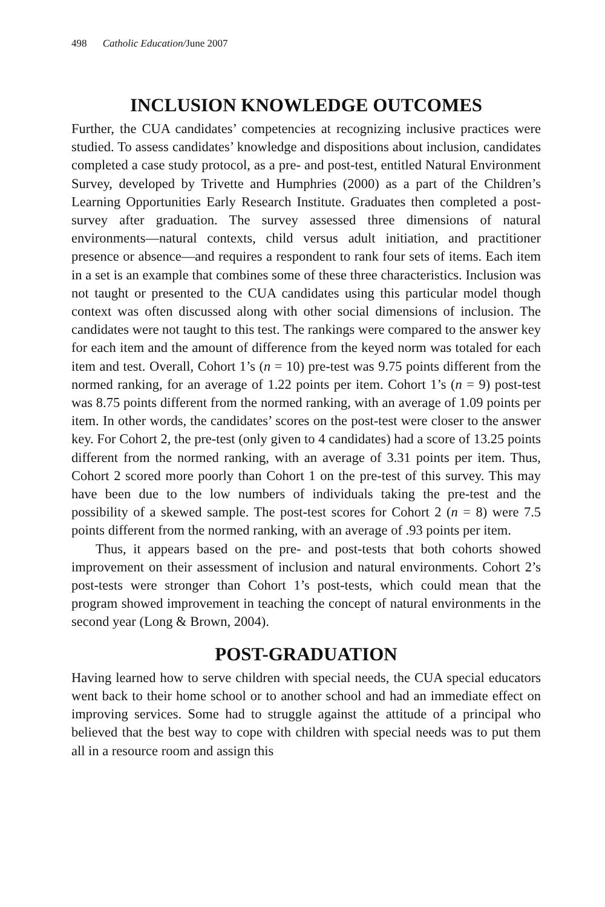498 Catholic Education/June 2007
INCLUSION KNOWLEDGE OUTCOMES
Further, the CUA candidates’ competencies at recognizing inclusive practices were studied. To assess candidates’ knowledge and dispositions about inclusion, candidates completed a case study protocol, as a pre- and post-test, entitled Natural Environment Survey, developed by Trivette and Humphries (2000) as a part of the Children’s Learning Opportunities Early Research Institute. Graduates then completed a post-survey after graduation. The survey assessed three dimensions of natural environments—natural contexts, child versus adult initiation, and practitioner presence or absence—and requires a respondent to rank four sets of items. Each item in a set is an example that combines some of these three characteristics. Inclusion was not taught or presented to the CUA candidates using this particular model though context was often discussed along with other social dimensions of inclusion. The candidates were not taught to this test. The rankings were compared to the answer key for each item and the amount of difference from the keyed norm was totaled for each item and test. Overall, Cohort 1’s (n = 10) pre-test was 9.75 points different from the normed ranking, for an average of 1.22 points per item. Cohort 1’s (n = 9) post-test was 8.75 points different from the normed ranking, with an average of 1.09 points per item. In other words, the candidates’ scores on the post-test were closer to the answer key. For Cohort 2, the pre-test (only given to 4 candidates) had a score of 13.25 points different from the normed ranking, with an average of 3.31 points per item. Thus, Cohort 2 scored more poorly than Cohort 1 on the pre-test of this survey. This may have been due to the low numbers of individuals taking the pre-test and the possibility of a skewed sample. The post-test scores for Cohort 2 (n = 8) were 7.5 points different from the normed ranking, with an average of .93 points per item.
Thus, it appears based on the pre- and post-tests that both cohorts showed improvement on their assessment of inclusion and natural environments. Cohort 2’s post-tests were stronger than Cohort 1’s post-tests, which could mean that the program showed improvement in teaching the concept of natural environments in the second year (Long & Brown, 2004).
POST-GRADUATION
Having learned how to serve children with special needs, the CUA special educators went back to their home school or to another school and had an immediate effect on improving services. Some had to struggle against the attitude of a principal who believed that the best way to cope with children with special needs was to put them all in a resource room and assign this